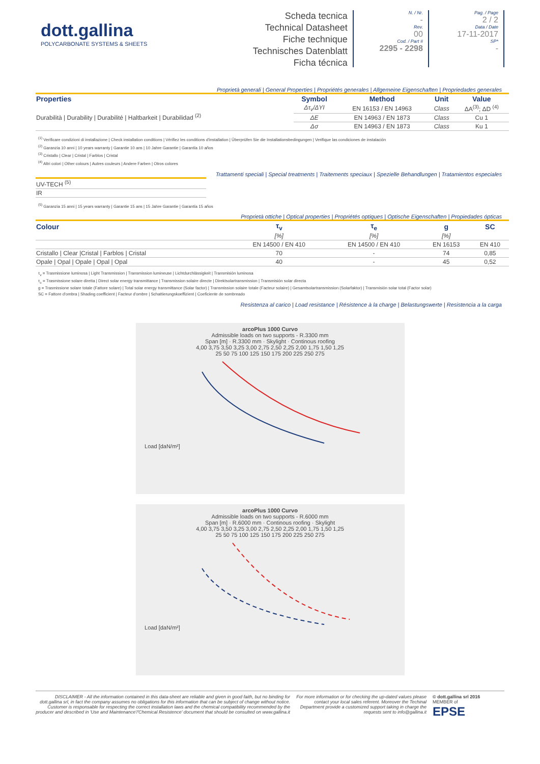dott.gallina
POLYCARBONATE SYSTEMS & SHEETS
Scheda tecnica
Technical Datasheet
Fiche technique
Technisches Datenblatt
Ficha técnica
N. / Nr.
-
Rev.
00
Cod. / Part #
2295 - 2298
Pag. / Page
2 / 2
Data / Date
17-11-2017
SP*
-
Proprietà generali | General Properties | Propriétés generales | Allgemeine Eigenschaften | Propriedades generales
| Properties | Symbol | Method | Unit | Value |
| --- | --- | --- | --- | --- |
| Durabilità / Durability / Durabilité / Haltbarkeit / Durabilidad <sup>(2)</sup> | Δτ<sub>v</sub>/ΔYI | EN 16153 / EN 14963 | Class | ΔA<sup>(3)</sup>; ΔD <sup>(4)</sup> |
| | ΔE | EN 14963 / EN 1873 | Class | Cu 1 |
| | Δσ | EN 14963 / EN 1873 | Class | Ku 1 |
<sup>(1)</sup> Verificare condizioni di installazione | Check installation conditions | Vérifiez les conditions d'installation | Überprüfen Sie die Installationsbedingungen | Verifique las condiciones de instalación
<sup>(2)</sup> Garanzia 10 anni | 10 years warranty | Garantie 10 ans | 10 Jahre Garantie | Garantía 10 años
<sup>(3)</sup> Cristallo | Clear | Cristal | Farblos | Cristal
<sup>(4)</sup> Altri colori | Other colours | Autres couleurs | Andere Farben | Otros colores
Trattamenti speciali | Special treatments | Traitements speciaux | Spezielle Behandlungen | Tratamientos especiales
| UV-TECH <sup>(5)</sup> |
| IR |
<sup>(5)</sup> Garanzia 15 anni | 15 years warranty | Garantie 15 ans | 15 Jahre Garantie | Garantía 15 años
Proprietà ottiche | Optical properties | Propriétés optiques | Optische Eigenschaften | Propiedades ópticas
| Colour | τ<sub>v</sub> | τ<sub>e</sub> | g | SC |
| --- | --- | --- | --- | --- |
| | [%] | [%] | [%] | |
| | EN 14500 / EN 410 | EN 14500 / EN 410 | EN 16153 | EN 410 |
| Cristallo / Clear /Cristal / Farblos / Cristal | 70 | - | 74 | 0,85 |
| Opale / Opal / Opale / Opal / Opal | 40 | - | 45 | 0,52 |
τ<sub>v</sub> = Trasmissione luminosa | Light Transmission | Transmission lumineuse | Lichtdurchlässigkeit | Transmisión luminosa
τ<sub>e</sub> = Trasmissione solare diretta | Direct solar energy transmittance | Transmission solaire directe | Direktsolartransmission | Transmisión solar directa
g = Trasmissione solare totale (Fattore solare) | Total solar energy transmittance (Solar factor) | Transmission solaire totale (Facteur solaire) | Gesamtsolartransmission (Solarfaktor) | Transmisión solar total (Factor solar)
SC = Fattore d'ombra | Shading coefficient | Facteur d'ombre | Schattierungskoeffizient | Coeficiente de sombreado
Resistenza al carico | Load resistance | Résistence à la charge | Belastungswerte | Resistencia a la carga
arcoPlus 1000 Curvo
Admissible loads on two supports - R.3300 mm
Span [m] · R.3300 mm · Skylight · Continous roofing
4,00 3,75 3,50 3,25 3,00 2,75 2,50 2,25 2,00 1,75 1,50 1,25
25 50 75 100 125 150 175 200 225 250 275
Load [daN/m²]
arcoPlus 1000 Curvo
Admissible loads on two supports - R.6000 mm
Span [m] · R.6000 mm · Continous roofing · Skylight
4,00 3,75 3,50 3,25 3,00 2,75 2,50 2,25 2,00 1,75 1,50 1,25
25 50 75 100 125 150 175 200 225 250 275
Load [daN/m²]
DISCLAIMER - All the information contained in this data-sheet are reliable and given in good faith, but no binding for dott.gallina srl, in fact the company assumes no obligations for this information that can be subject of change without notice. Customer is responsable for respecting the correct installation laws and the chemical compatibility recommended by the producer and described in 'Use and Maintenance'/'Chemical Resistence' document that should be consulted on www.gallina.it
For more information or for checking the up-dated values please contact your local sales referent. Moreover the Techinal Department provide a customized support taking in charge the requests sent to info@gallina.it
© dott.gallina srl 2016
MEMBER of
EPSE